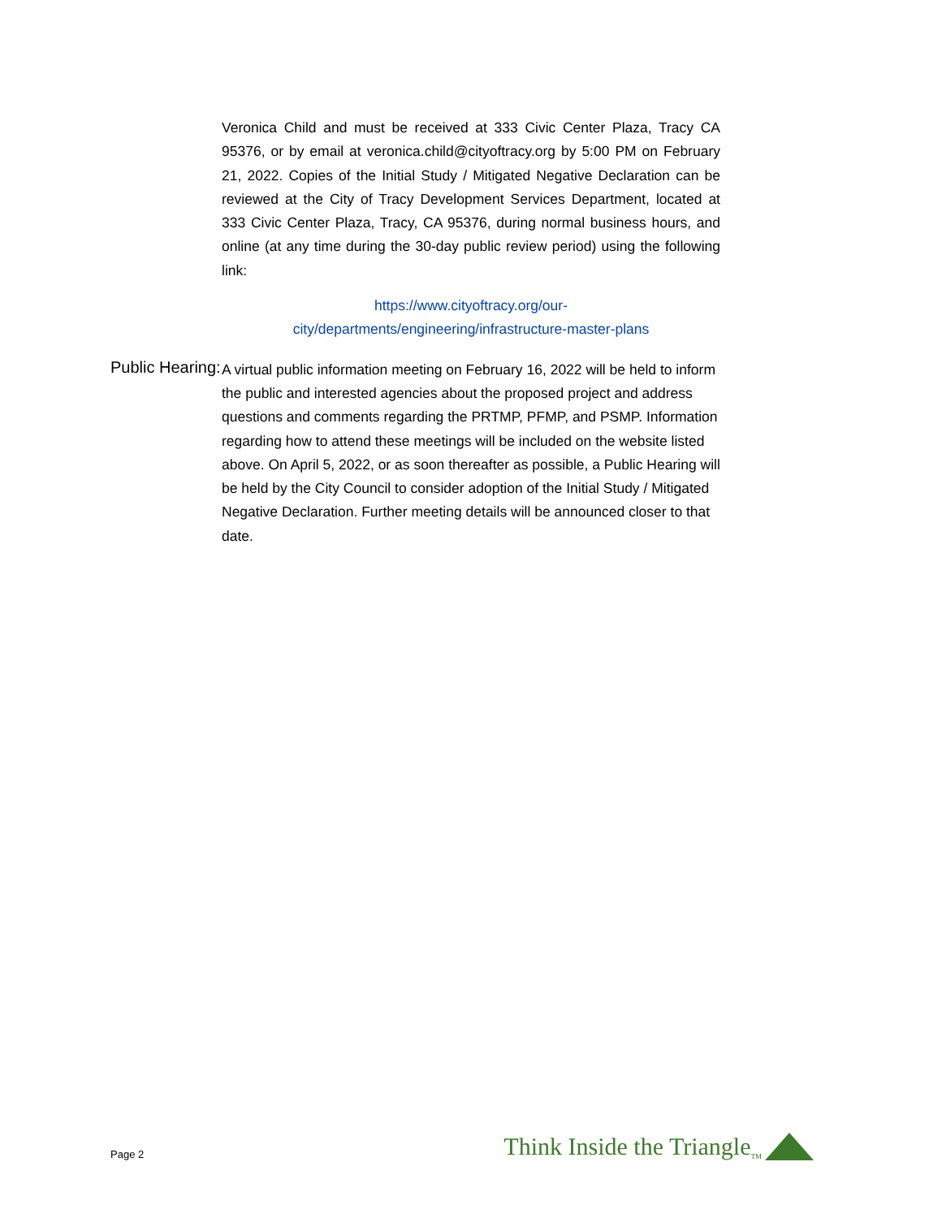Veronica Child and must be received at 333 Civic Center Plaza, Tracy CA 95376, or by email at veronica.child@cityoftracy.org by 5:00 PM on February 21, 2022. Copies of the Initial Study / Mitigated Negative Declaration can be reviewed at the City of Tracy Development Services Department, located at 333 Civic Center Plaza, Tracy, CA 95376, during normal business hours, and online (at any time during the 30-day public review period) using the following link:
https://www.cityoftracy.org/our-
city/departments/engineering/infrastructure-master-plans
Public Hearing:
A virtual public information meeting on February 16, 2022 will be held to inform the public and interested agencies about the proposed project and address questions and comments regarding the PRTMP, PFMP, and PSMP. Information regarding how to attend these meetings will be included on the website listed above. On April 5, 2022, or as soon thereafter as possible, a Public Hearing will be held by the City Council to consider adoption of the Initial Study / Mitigated Negative Declaration. Further meeting details will be announced closer to that date.
Page 2 Think Inside the Triangle<sup>TM</sup>